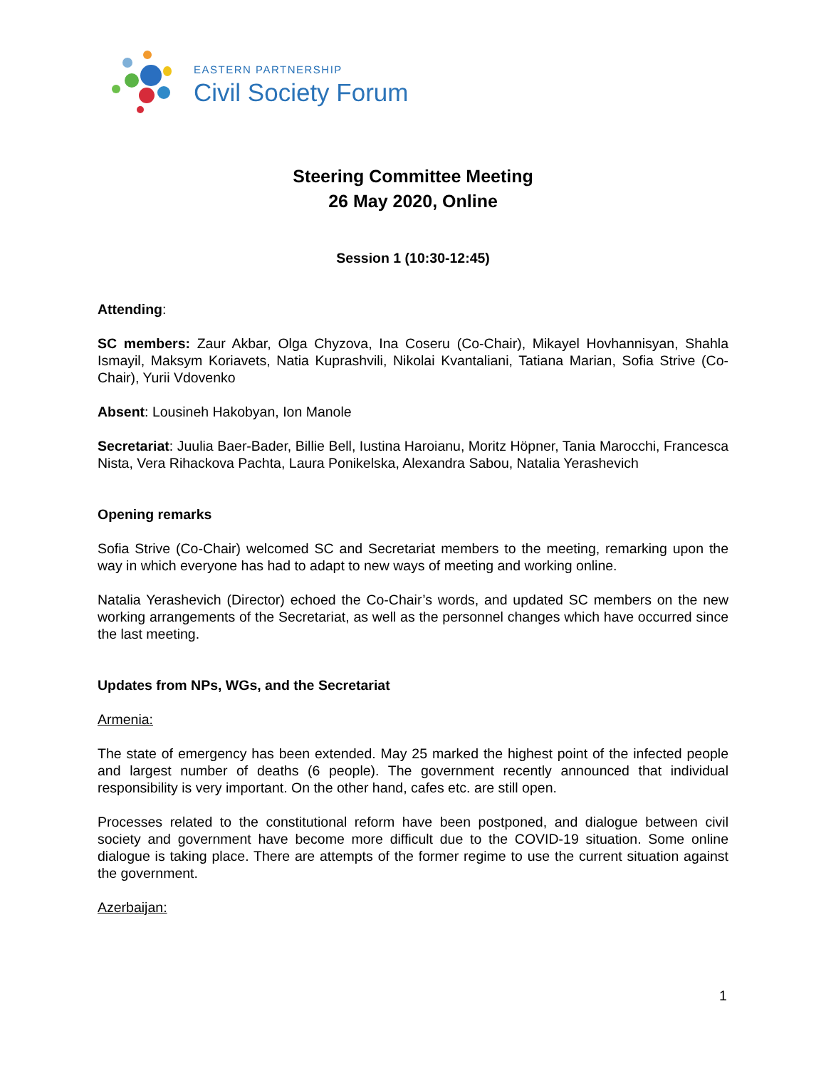EASTERN PARTNERSHIP
Civil Society Forum
Steering Committee Meeting
26 May 2020, Online
Session 1 (10:30-12:45)
Attending:
SC members: Zaur Akbar, Olga Chyzova, Ina Coseru (Co-Chair), Mikayel Hovhannisyan, Shahla Ismayil, Maksym Koriavets, Natia Kuprashvili, Nikolai Kvantaliani, Tatiana Marian, Sofia Strive (Co-Chair), Yurii Vdovenko
Absent: Lousineh Hakobyan, Ion Manole
Secretariat: Juulia Baer-Bader, Billie Bell, Iustina Haroianu, Moritz Höpner, Tania Marocchi, Francesca Nista, Vera Rihackova Pachta, Laura Ponikelska, Alexandra Sabou, Natalia Yerashevich
Opening remarks
Sofia Strive (Co-Chair) welcomed SC and Secretariat members to the meeting, remarking upon the way in which everyone has had to adapt to new ways of meeting and working online.
Natalia Yerashevich (Director) echoed the Co-Chair’s words, and updated SC members on the new working arrangements of the Secretariat, as well as the personnel changes which have occurred since the last meeting.
Updates from NPs, WGs, and the Secretariat
Armenia:
The state of emergency has been extended. May 25 marked the highest point of the infected people and largest number of deaths (6 people). The government recently announced that individual responsibility is very important. On the other hand, cafes etc. are still open.
Processes related to the constitutional reform have been postponed, and dialogue between civil society and government have become more difficult due to the COVID-19 situation. Some online dialogue is taking place. There are attempts of the former regime to use the current situation against the government.
Azerbaijan:
1